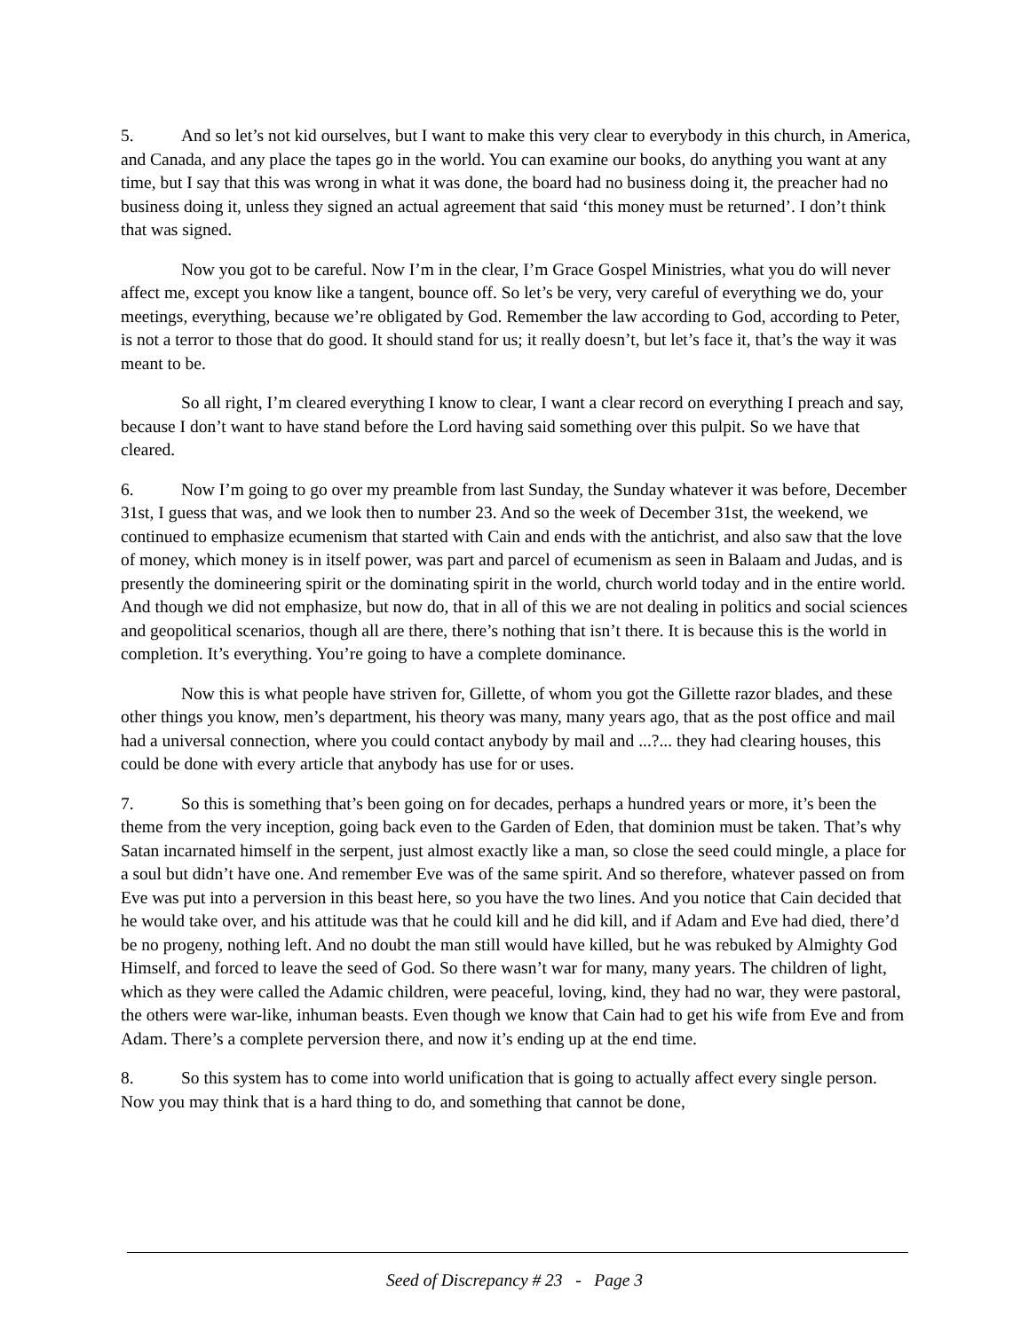5. And so let’s not kid ourselves, but I want to make this very clear to everybody in this church, in America, and Canada, and any place the tapes go in the world. You can examine our books, do anything you want at any time, but I say that this was wrong in what it was done, the board had no business doing it, the preacher had no business doing it, unless they signed an actual agreement that said ‘this money must be returned’. I don’t think that was signed.
Now you got to be careful. Now I’m in the clear, I’m Grace Gospel Ministries, what you do will never affect me, except you know like a tangent, bounce off. So let’s be very, very careful of everything we do, your meetings, everything, because we’re obligated by God. Remember the law according to God, according to Peter, is not a terror to those that do good. It should stand for us; it really doesn’t, but let’s face it, that’s the way it was meant to be.
So all right, I’m cleared everything I know to clear, I want a clear record on everything I preach and say, because I don’t want to have stand before the Lord having said something over this pulpit. So we have that cleared.
6. Now I’m going to go over my preamble from last Sunday, the Sunday whatever it was before, December 31st, I guess that was, and we look then to number 23. And so the week of December 31st, the weekend, we continued to emphasize ecumenism that started with Cain and ends with the antichrist, and also saw that the love of money, which money is in itself power, was part and parcel of ecumenism as seen in Balaam and Judas, and is presently the domineering spirit or the dominating spirit in the world, church world today and in the entire world. And though we did not emphasize, but now do, that in all of this we are not dealing in politics and social sciences and geopolitical scenarios, though all are there, there’s nothing that isn’t there. It is because this is the world in completion. It’s everything. You’re going to have a complete dominance.
Now this is what people have striven for, Gillette, of whom you got the Gillette razor blades, and these other things you know, men’s department, his theory was many, many years ago, that as the post office and mail had a universal connection, where you could contact anybody by mail and ...?... they had clearing houses, this could be done with every article that anybody has use for or uses.
7. So this is something that’s been going on for decades, perhaps a hundred years or more, it’s been the theme from the very inception, going back even to the Garden of Eden, that dominion must be taken. That’s why Satan incarnated himself in the serpent, just almost exactly like a man, so close the seed could mingle, a place for a soul but didn’t have one. And remember Eve was of the same spirit. And so therefore, whatever passed on from Eve was put into a perversion in this beast here, so you have the two lines. And you notice that Cain decided that he would take over, and his attitude was that he could kill and he did kill, and if Adam and Eve had died, there’d be no progeny, nothing left. And no doubt the man still would have killed, but he was rebuked by Almighty God Himself, and forced to leave the seed of God. So there wasn’t war for many, many years. The children of light, which as they were called the Adamic children, were peaceful, loving, kind, they had no war, they were pastoral, the others were war-like, inhuman beasts. Even though we know that Cain had to get his wife from Eve and from Adam. There’s a complete perversion there, and now it’s ending up at the end time.
8. So this system has to come into world unification that is going to actually affect every single person. Now you may think that is a hard thing to do, and something that cannot be done,
Seed of Discrepancy # 23 - Page 3